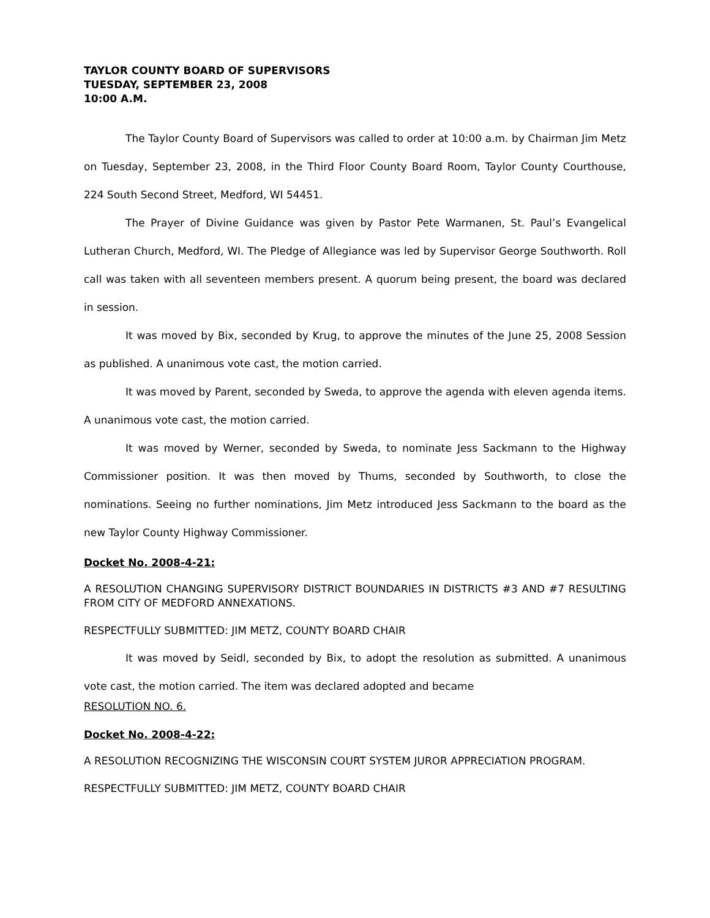TAYLOR COUNTY BOARD OF SUPERVISORS
TUESDAY, SEPTEMBER 23, 2008
10:00 A.M.
The Taylor County Board of Supervisors was called to order at 10:00 a.m. by Chairman Jim Metz on Tuesday, September 23, 2008, in the Third Floor County Board Room, Taylor County Courthouse, 224 South Second Street, Medford, WI 54451.
The Prayer of Divine Guidance was given by Pastor Pete Warmanen, St. Paul’s Evangelical Lutheran Church, Medford, WI. The Pledge of Allegiance was led by Supervisor George Southworth. Roll call was taken with all seventeen members present. A quorum being present, the board was declared in session.
It was moved by Bix, seconded by Krug, to approve the minutes of the June 25, 2008 Session as published. A unanimous vote cast, the motion carried.
It was moved by Parent, seconded by Sweda, to approve the agenda with eleven agenda items. A unanimous vote cast, the motion carried.
It was moved by Werner, seconded by Sweda, to nominate Jess Sackmann to the Highway Commissioner position. It was then moved by Thums, seconded by Southworth, to close the nominations. Seeing no further nominations, Jim Metz introduced Jess Sackmann to the board as the new Taylor County Highway Commissioner.
Docket No. 2008-4-21:
A RESOLUTION CHANGING SUPERVISORY DISTRICT BOUNDARIES IN DISTRICTS #3 AND #7 RESULTING FROM CITY OF MEDFORD ANNEXATIONS.
RESPECTFULLY SUBMITTED: JIM METZ, COUNTY BOARD CHAIR
It was moved by Seidl, seconded by Bix, to adopt the resolution as submitted. A unanimous vote cast, the motion carried. The item was declared adopted and became
RESOLUTION NO. 6.
Docket No. 2008-4-22:
A RESOLUTION RECOGNIZING THE WISCONSIN COURT SYSTEM JUROR APPRECIATION PROGRAM.
RESPECTFULLY SUBMITTED: JIM METZ, COUNTY BOARD CHAIR